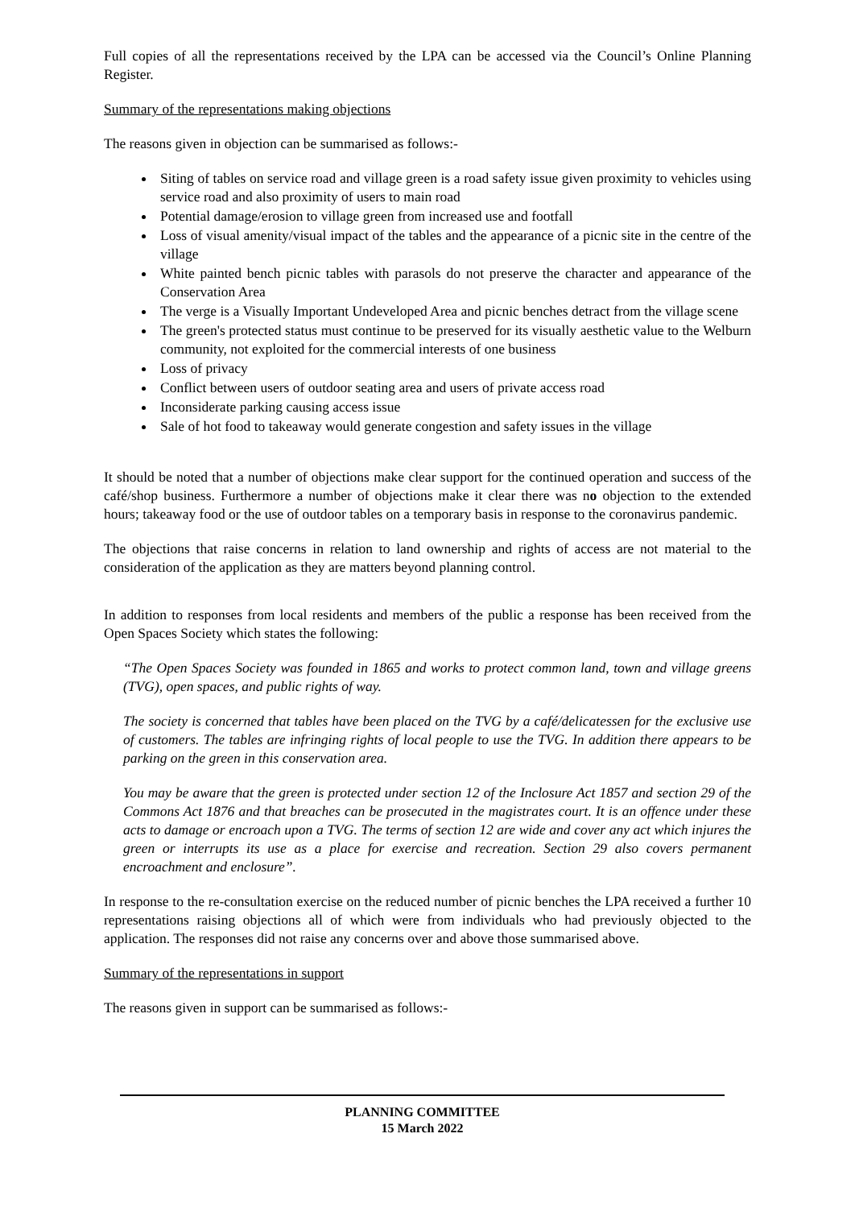Full copies of all the representations received by the LPA can be accessed via the Council’s Online Planning Register.
Summary of the representations making objections
The reasons given in objection can be summarised as follows:-
Siting of tables on service road and village green is a road safety issue given proximity to vehicles using service road and also proximity of users to main road
Potential damage/erosion to village green from increased use and footfall
Loss of visual amenity/visual impact of the tables and the appearance of a picnic site in the centre of the village
White painted bench picnic tables with parasols do not preserve the character and appearance of the Conservation Area
The verge is a Visually Important Undeveloped Area and picnic benches detract from the village scene
The green's protected status must continue to be preserved for its visually aesthetic value to the Welburn community, not exploited for the commercial interests of one business
Loss of privacy
Conflict between users of outdoor seating area and users of private access road
Inconsiderate parking causing access issue
Sale of hot food to takeaway would generate congestion and safety issues in the village
It should be noted that a number of objections make clear support for the continued operation and success of the café/shop business. Furthermore a number of objections make it clear there was no objection to the extended hours; takeaway food or the use of outdoor tables on a temporary basis in response to the coronavirus pandemic.
The objections that raise concerns in relation to land ownership and rights of access are not material to the consideration of the application as they are matters beyond planning control.
In addition to responses from local residents and members of the public a response has been received from the Open Spaces Society which states the following:
“The Open Spaces Society was founded in 1865 and works to protect common land, town and village greens (TVG), open spaces, and public rights of way.
The society is concerned that tables have been placed on the TVG by a café/delicatessen for the exclusive use of customers. The tables are infringing rights of local people to use the TVG. In addition there appears to be parking on the green in this conservation area.
You may be aware that the green is protected under section 12 of the Inclosure Act 1857 and section 29 of the Commons Act 1876 and that breaches can be prosecuted in the magistrates court. It is an offence under these acts to damage or encroach upon a TVG. The terms of section 12 are wide and cover any act which injures the green or interrupts its use as a place for exercise and recreation. Section 29 also covers permanent encroachment and enclosure”.
In response to the re-consultation exercise on the reduced number of picnic benches the LPA received a further 10 representations raising objections all of which were from individuals who had previously objected to the application. The responses did not raise any concerns over and above those summarised above.
Summary of the representations in support
The reasons given in support can be summarised as follows:-
PLANNING COMMITTEE
15 March 2022